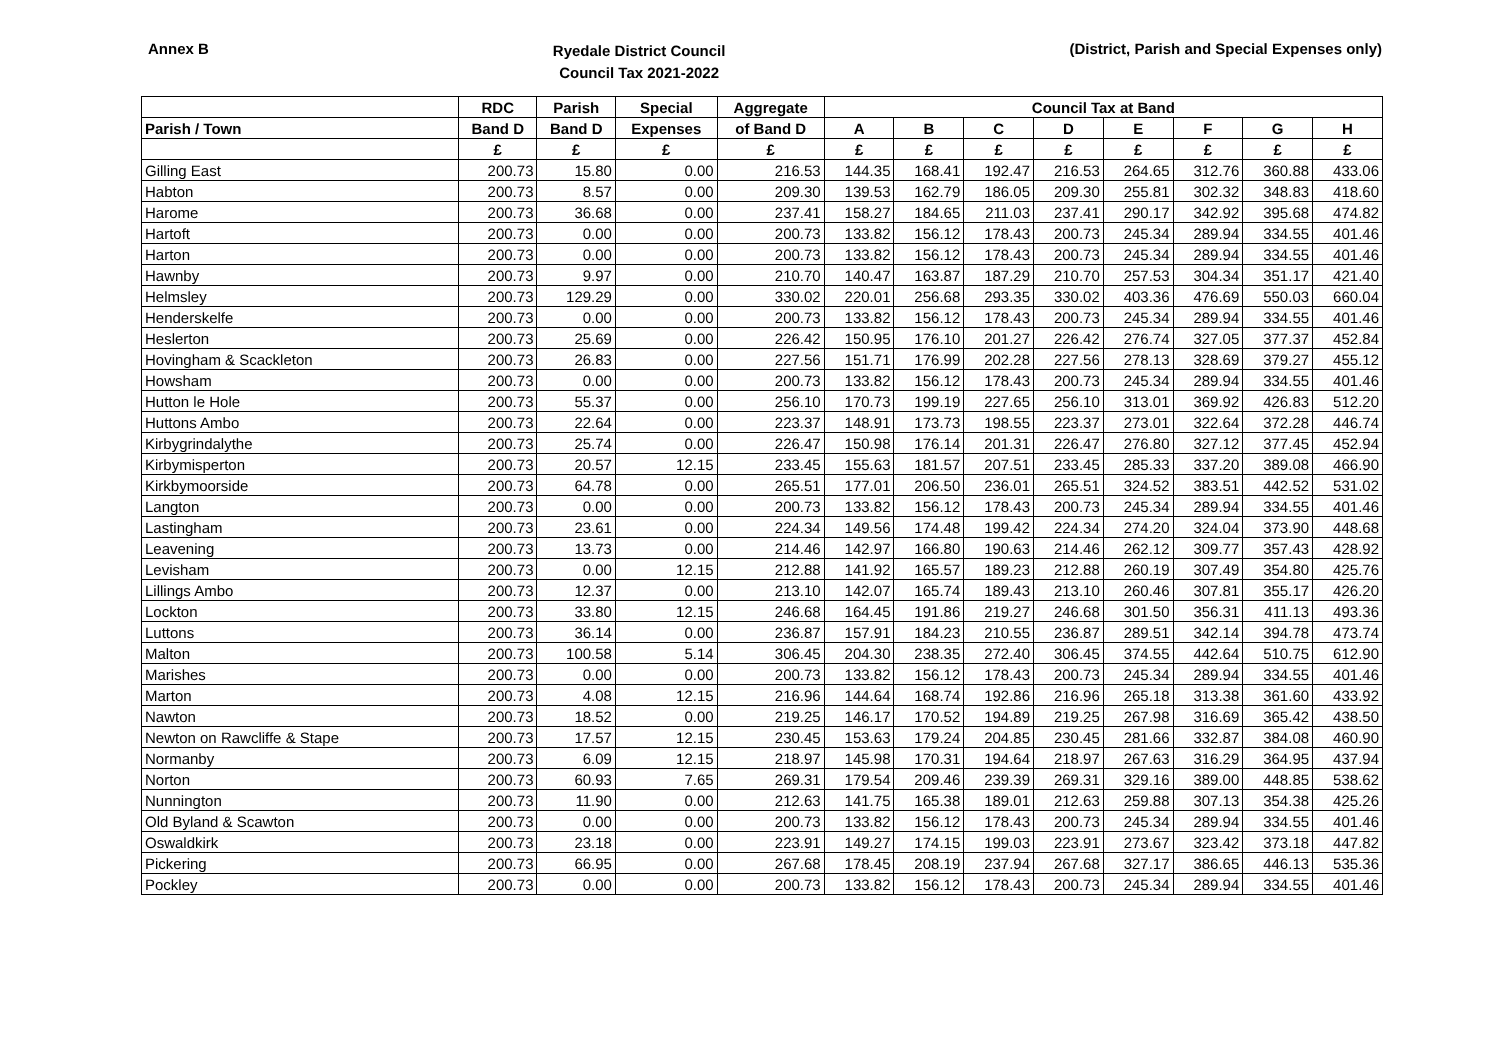Annex B
Ryedale District Council
Council Tax 2021-2022
(District, Parish and Special Expenses only)
| | RDC | Parish | Special | Aggregate | Council Tax at Band | | | | | | | |
| --- | --- | --- | --- | --- | --- | --- | --- | --- | --- | --- | --- | --- |
| Parish / Town | Band D | Band D | Expenses | of Band D | A | B | C | D | E | F | G | H |
| | £ | £ | £ | £ | £ | £ | £ | £ | £ | £ | £ | £ |
| Gilling East | 200.73 | 15.80 | 0.00 | 216.53 | 144.35 | 168.41 | 192.47 | 216.53 | 264.65 | 312.76 | 360.88 | 433.06 |
| Habton | 200.73 | 8.57 | 0.00 | 209.30 | 139.53 | 162.79 | 186.05 | 209.30 | 255.81 | 302.32 | 348.83 | 418.60 |
| Harome | 200.73 | 36.68 | 0.00 | 237.41 | 158.27 | 184.65 | 211.03 | 237.41 | 290.17 | 342.92 | 395.68 | 474.82 |
| Hartoft | 200.73 | 0.00 | 0.00 | 200.73 | 133.82 | 156.12 | 178.43 | 200.73 | 245.34 | 289.94 | 334.55 | 401.46 |
| Harton | 200.73 | 0.00 | 0.00 | 200.73 | 133.82 | 156.12 | 178.43 | 200.73 | 245.34 | 289.94 | 334.55 | 401.46 |
| Hawnby | 200.73 | 9.97 | 0.00 | 210.70 | 140.47 | 163.87 | 187.29 | 210.70 | 257.53 | 304.34 | 351.17 | 421.40 |
| Helmsley | 200.73 | 129.29 | 0.00 | 330.02 | 220.01 | 256.68 | 293.35 | 330.02 | 403.36 | 476.69 | 550.03 | 660.04 |
| Henderskelfe | 200.73 | 0.00 | 0.00 | 200.73 | 133.82 | 156.12 | 178.43 | 200.73 | 245.34 | 289.94 | 334.55 | 401.46 |
| Heslerton | 200.73 | 25.69 | 0.00 | 226.42 | 150.95 | 176.10 | 201.27 | 226.42 | 276.74 | 327.05 | 377.37 | 452.84 |
| Hovingham & Scackleton | 200.73 | 26.83 | 0.00 | 227.56 | 151.71 | 176.99 | 202.28 | 227.56 | 278.13 | 328.69 | 379.27 | 455.12 |
| Howsham | 200.73 | 0.00 | 0.00 | 200.73 | 133.82 | 156.12 | 178.43 | 200.73 | 245.34 | 289.94 | 334.55 | 401.46 |
| Hutton le Hole | 200.73 | 55.37 | 0.00 | 256.10 | 170.73 | 199.19 | 227.65 | 256.10 | 313.01 | 369.92 | 426.83 | 512.20 |
| Huttons Ambo | 200.73 | 22.64 | 0.00 | 223.37 | 148.91 | 173.73 | 198.55 | 223.37 | 273.01 | 322.64 | 372.28 | 446.74 |
| Kirbygrindalythe | 200.73 | 25.74 | 0.00 | 226.47 | 150.98 | 176.14 | 201.31 | 226.47 | 276.80 | 327.12 | 377.45 | 452.94 |
| Kirbymisperton | 200.73 | 20.57 | 12.15 | 233.45 | 155.63 | 181.57 | 207.51 | 233.45 | 285.33 | 337.20 | 389.08 | 466.90 |
| Kirkbymoorside | 200.73 | 64.78 | 0.00 | 265.51 | 177.01 | 206.50 | 236.01 | 265.51 | 324.52 | 383.51 | 442.52 | 531.02 |
| Langton | 200.73 | 0.00 | 0.00 | 200.73 | 133.82 | 156.12 | 178.43 | 200.73 | 245.34 | 289.94 | 334.55 | 401.46 |
| Lastingham | 200.73 | 23.61 | 0.00 | 224.34 | 149.56 | 174.48 | 199.42 | 224.34 | 274.20 | 324.04 | 373.90 | 448.68 |
| Leavening | 200.73 | 13.73 | 0.00 | 214.46 | 142.97 | 166.80 | 190.63 | 214.46 | 262.12 | 309.77 | 357.43 | 428.92 |
| Levisham | 200.73 | 0.00 | 12.15 | 212.88 | 141.92 | 165.57 | 189.23 | 212.88 | 260.19 | 307.49 | 354.80 | 425.76 |
| Lillings Ambo | 200.73 | 12.37 | 0.00 | 213.10 | 142.07 | 165.74 | 189.43 | 213.10 | 260.46 | 307.81 | 355.17 | 426.20 |
| Lockton | 200.73 | 33.80 | 12.15 | 246.68 | 164.45 | 191.86 | 219.27 | 246.68 | 301.50 | 356.31 | 411.13 | 493.36 |
| Luttons | 200.73 | 36.14 | 0.00 | 236.87 | 157.91 | 184.23 | 210.55 | 236.87 | 289.51 | 342.14 | 394.78 | 473.74 |
| Malton | 200.73 | 100.58 | 5.14 | 306.45 | 204.30 | 238.35 | 272.40 | 306.45 | 374.55 | 442.64 | 510.75 | 612.90 |
| Marishes | 200.73 | 0.00 | 0.00 | 200.73 | 133.82 | 156.12 | 178.43 | 200.73 | 245.34 | 289.94 | 334.55 | 401.46 |
| Marton | 200.73 | 4.08 | 12.15 | 216.96 | 144.64 | 168.74 | 192.86 | 216.96 | 265.18 | 313.38 | 361.60 | 433.92 |
| Nawton | 200.73 | 18.52 | 0.00 | 219.25 | 146.17 | 170.52 | 194.89 | 219.25 | 267.98 | 316.69 | 365.42 | 438.50 |
| Newton on Rawcliffe & Stape | 200.73 | 17.57 | 12.15 | 230.45 | 153.63 | 179.24 | 204.85 | 230.45 | 281.66 | 332.87 | 384.08 | 460.90 |
| Normanby | 200.73 | 6.09 | 12.15 | 218.97 | 145.98 | 170.31 | 194.64 | 218.97 | 267.63 | 316.29 | 364.95 | 437.94 |
| Norton | 200.73 | 60.93 | 7.65 | 269.31 | 179.54 | 209.46 | 239.39 | 269.31 | 329.16 | 389.00 | 448.85 | 538.62 |
| Nunnington | 200.73 | 11.90 | 0.00 | 212.63 | 141.75 | 165.38 | 189.01 | 212.63 | 259.88 | 307.13 | 354.38 | 425.26 |
| Old Byland & Scawton | 200.73 | 0.00 | 0.00 | 200.73 | 133.82 | 156.12 | 178.43 | 200.73 | 245.34 | 289.94 | 334.55 | 401.46 |
| Oswaldkirk | 200.73 | 23.18 | 0.00 | 223.91 | 149.27 | 174.15 | 199.03 | 223.91 | 273.67 | 323.42 | 373.18 | 447.82 |
| Pickering | 200.73 | 66.95 | 0.00 | 267.68 | 178.45 | 208.19 | 237.94 | 267.68 | 327.17 | 386.65 | 446.13 | 535.36 |
| Pockley | 200.73 | 0.00 | 0.00 | 200.73 | 133.82 | 156.12 | 178.43 | 200.73 | 245.34 | 289.94 | 334.55 | 401.46 |